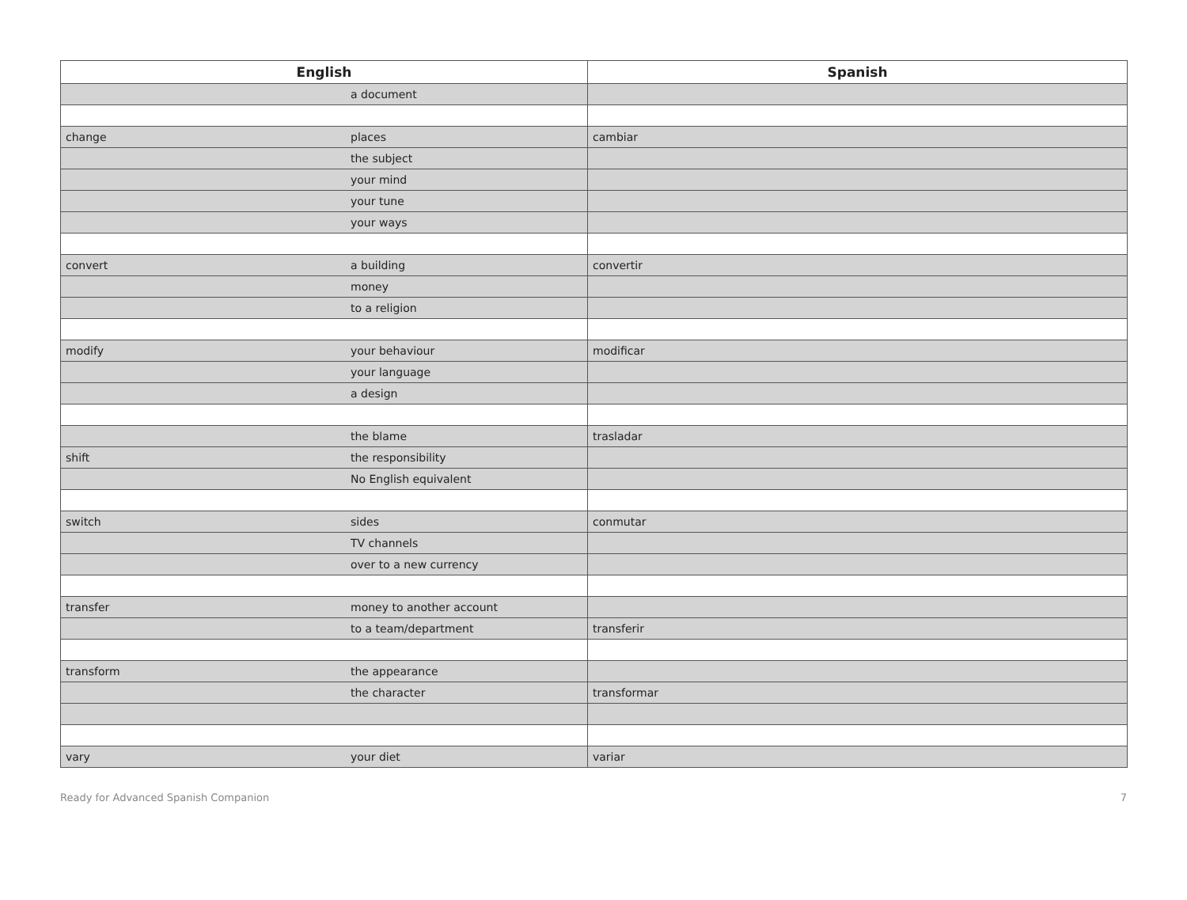| English | | Spanish |
| --- | --- | --- |
| | a document | |
| change | places | cambiar |
| | the subject | |
| | your mind | |
| | your tune | |
| | your ways | |
| convert | a building | convertir |
| | money | |
| | to a religion | |
| modify | your behaviour | modificar |
| | your language | |
| | a design | |
| | the blame | trasladar |
| shift | the responsibility | |
| | No English equivalent | |
| switch | sides | conmutar |
| | TV channels | |
| | over to a new currency | |
| transfer | money to another account | |
| | to a team/department | transferir |
| transform | the appearance | |
| | the character | transformar |
| vary | your diet | variar |
Ready for Advanced Spanish Companion 7